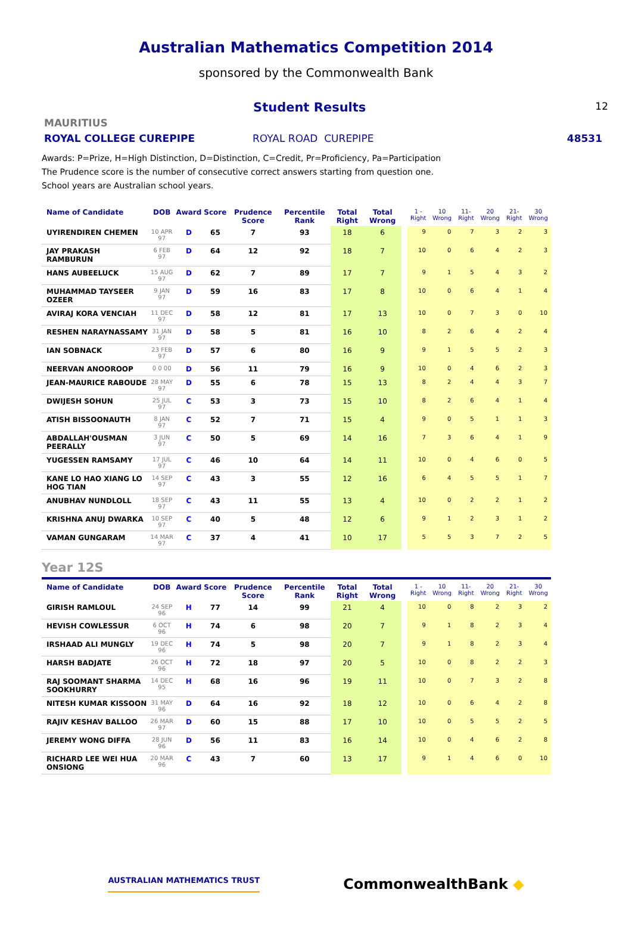Australian Mathematics Competition 2014
sponsored by the Commonwealth Bank
Student Results 12
MAURITIUS
ROYAL COLLEGE CUREPIPE ROYAL ROAD CUREPIPE 48531
Awards: P=Prize, H=High Distinction, D=Distinction, C=Credit, Pr=Proficiency, Pa=Participation
The Prudence score is the number of consecutive correct answers starting from question one.
School years are Australian school years.
| Name of Candidate | DOB | Award | Score | Prudence Score | Percentile Rank | Total Right | Total Wrong | | 1 - Right | 10 Wrong | 11- Right | 20 Wrong | 21- Right | 30 Wrong |
| --- | --- | --- | --- | --- | --- | --- | --- | --- | --- | --- | --- | --- | --- | --- |
| UYIRENDIREN CHEMEN | 10 APR 97 | D | 65 | 7 | 93 | 18 | 6 | | 9 | 0 | 7 | 3 | 2 | 3 |
| JAY PRAKASH RAMBURUN | 6 FEB 97 | D | 64 | 12 | 92 | 18 | 7 | | 10 | 0 | 6 | 4 | 2 | 3 |
| HANS AUBEELUCK | 15 AUG 97 | D | 62 | 7 | 89 | 17 | 7 | | 9 | 1 | 5 | 4 | 3 | 2 |
| MUHAMMAD TAYSEER OZEER | 9 JAN 97 | D | 59 | 16 | 83 | 17 | 8 | | 10 | 0 | 6 | 4 | 1 | 4 |
| AVIRAJ KORA VENCIAH | 11 DEC 97 | D | 58 | 12 | 81 | 17 | 13 | | 10 | 0 | 7 | 3 | 0 | 10 |
| RESHEN NARAYNASSAMY | 31 JAN 97 | D | 58 | 5 | 81 | 16 | 10 | | 8 | 2 | 6 | 4 | 2 | 4 |
| IAN SOBNACK | 23 FEB 97 | D | 57 | 6 | 80 | 16 | 9 | | 9 | 1 | 5 | 5 | 2 | 3 |
| NEERVAN ANOOROOP | 0 0 00 | D | 56 | 11 | 79 | 16 | 9 | | 10 | 0 | 4 | 6 | 2 | 3 |
| JEAN-MAURICE RABOUDE | 28 MAY 97 | D | 55 | 6 | 78 | 15 | 13 | | 8 | 2 | 4 | 4 | 3 | 7 |
| DWIJESH SOHUN | 25 JUL 97 | C | 53 | 3 | 73 | 15 | 10 | | 8 | 2 | 6 | 4 | 1 | 4 |
| ATISH BISSOONAUTH | 8 JAN 97 | C | 52 | 7 | 71 | 15 | 4 | | 9 | 0 | 5 | 1 | 1 | 3 |
| ABDALLAH'OUSMAN PEERALLY | 3 JUN 97 | C | 50 | 5 | 69 | 14 | 16 | | 7 | 3 | 6 | 4 | 1 | 9 |
| YUGESSEN RAMSAMY | 17 JUL 97 | C | 46 | 10 | 64 | 14 | 11 | | 10 | 0 | 4 | 6 | 0 | 5 |
| KANE LO HAO XIANG LO HOG TIAN | 14 SEP 97 | C | 43 | 3 | 55 | 12 | 16 | | 6 | 4 | 5 | 5 | 1 | 7 |
| ANUBHAV NUNDLOLL | 18 SEP 97 | C | 43 | 11 | 55 | 13 | 4 | | 10 | 0 | 2 | 2 | 1 | 2 |
| KRISHNA ANUJ DWARKA | 10 SEP 97 | C | 40 | 5 | 48 | 12 | 6 | | 9 | 1 | 2 | 3 | 1 | 2 |
| VAMAN GUNGARAM | 14 MAR 97 | C | 37 | 4 | 41 | 10 | 17 | | 5 | 5 | 3 | 7 | 2 | 5 |
Year 12S
| Name of Candidate | DOB | Award | Score | Prudence Score | Percentile Rank | Total Right | Total Wrong | | 1 - Right | 10 Wrong | 11- Right | 20 Wrong | 21- Right | 30 Wrong |
| --- | --- | --- | --- | --- | --- | --- | --- | --- | --- | --- | --- | --- | --- | --- |
| GIRISH RAMLOUL | 24 SEP 96 | H | 77 | 14 | 99 | 21 | 4 | | 10 | 0 | 8 | 2 | 3 | 2 |
| HEVISH COWLESSUR | 6 OCT 96 | H | 74 | 6 | 98 | 20 | 7 | | 9 | 1 | 8 | 2 | 3 | 4 |
| IRSHAAD ALI MUNGLY | 19 DEC 96 | H | 74 | 5 | 98 | 20 | 7 | | 9 | 1 | 8 | 2 | 3 | 4 |
| HARSH BADJATE | 26 OCT 96 | H | 72 | 18 | 97 | 20 | 5 | | 10 | 0 | 8 | 2 | 2 | 3 |
| RAJ SOOMANT SHARMA SOOKHURRY | 14 DEC 95 | H | 68 | 16 | 96 | 19 | 11 | | 10 | 0 | 7 | 3 | 2 | 8 |
| NITESH KUMAR KISSOON | 31 MAY 96 | D | 64 | 16 | 92 | 18 | 12 | | 10 | 0 | 6 | 4 | 2 | 8 |
| RAJIV KESHAV BALLOO | 26 MAR 97 | D | 60 | 15 | 88 | 17 | 10 | | 10 | 0 | 5 | 5 | 2 | 5 |
| JEREMY WONG DIFFA | 28 JUN 96 | D | 56 | 11 | 83 | 16 | 14 | | 10 | 0 | 4 | 6 | 2 | 8 |
| RICHARD LEE WEI HUA ONSIONG | 20 MAR 96 | C | 43 | 7 | 60 | 13 | 17 | | 9 | 1 | 4 | 6 | 0 | 10 |
AUSTRALIAN MATHEMATICS TRUST CommonwealthBank ◆